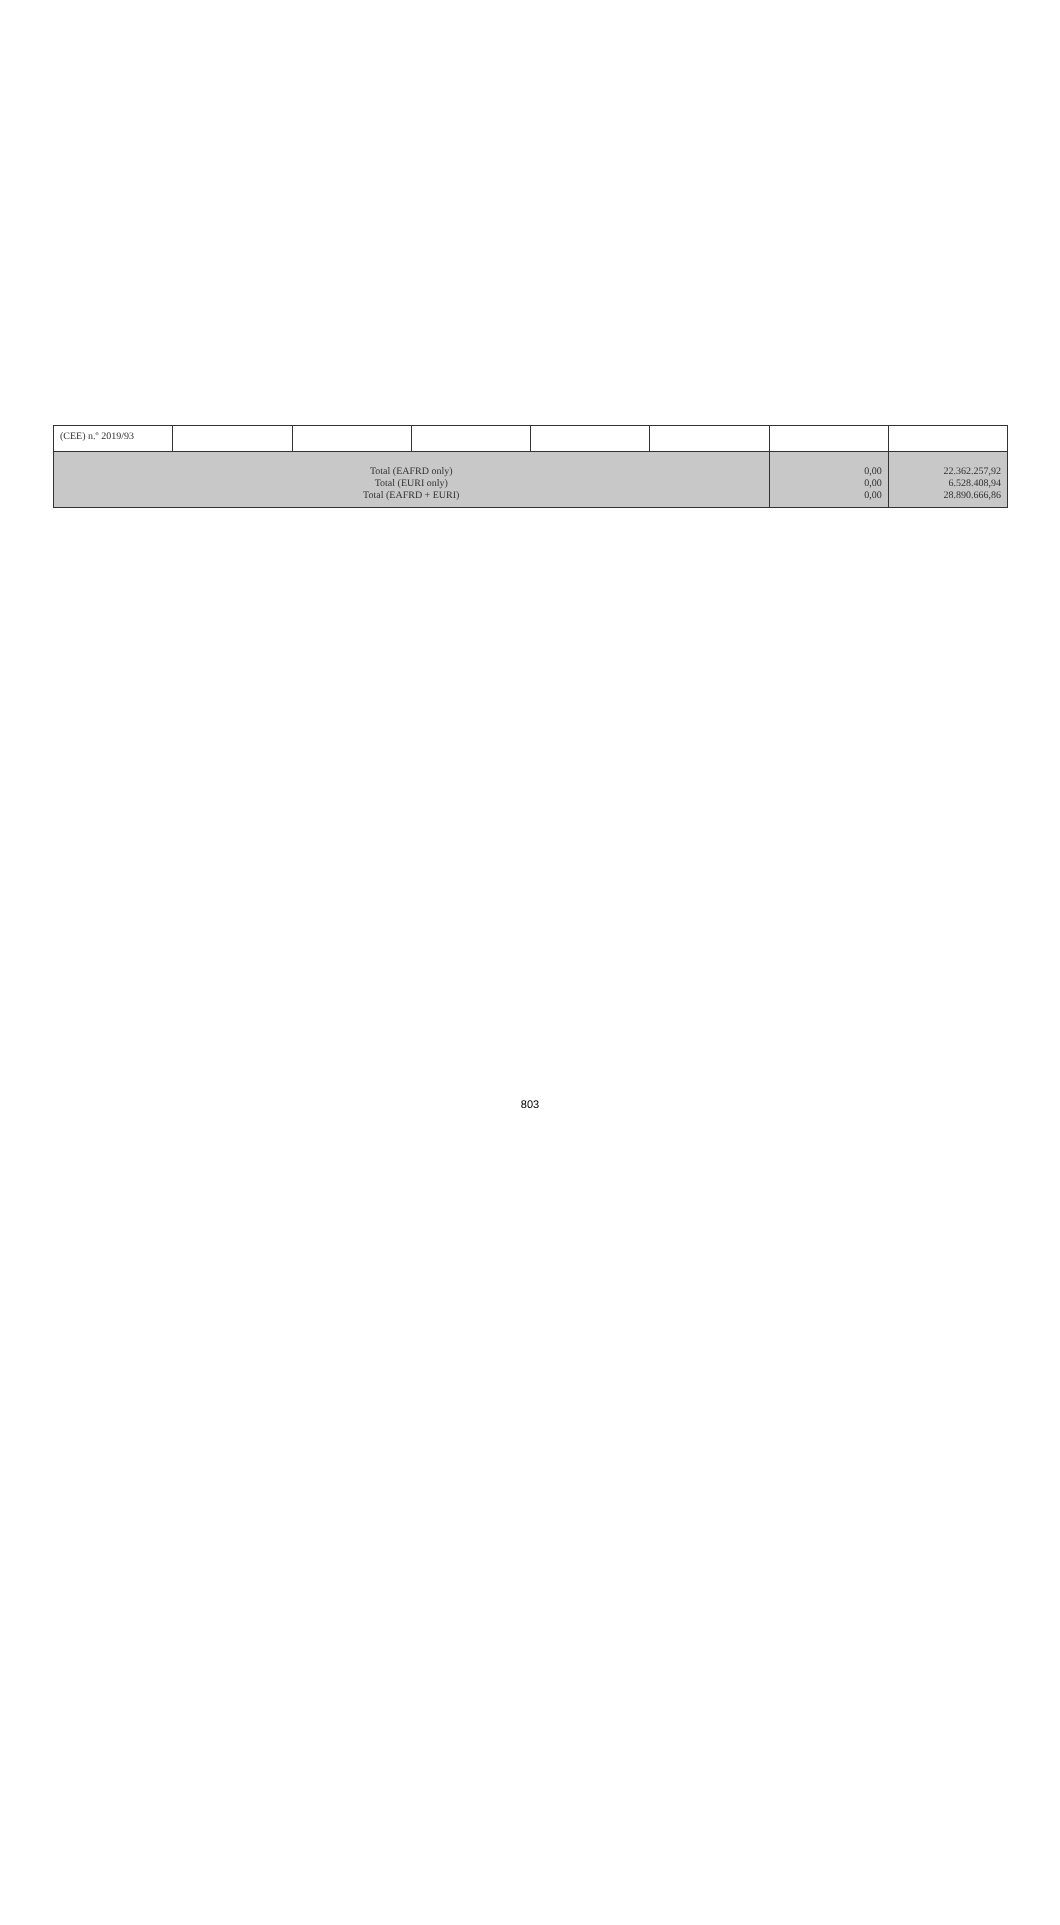| (CEE) n.º 2019/93 | | | | | | | |
| Total (EAFRD only) Total (EURI only) Total (EAFRD + EURI) | | | | | | 0,00 0,00 0,00 | 22.362.257,92 6.528.408,94 28.890.666,86 |
803